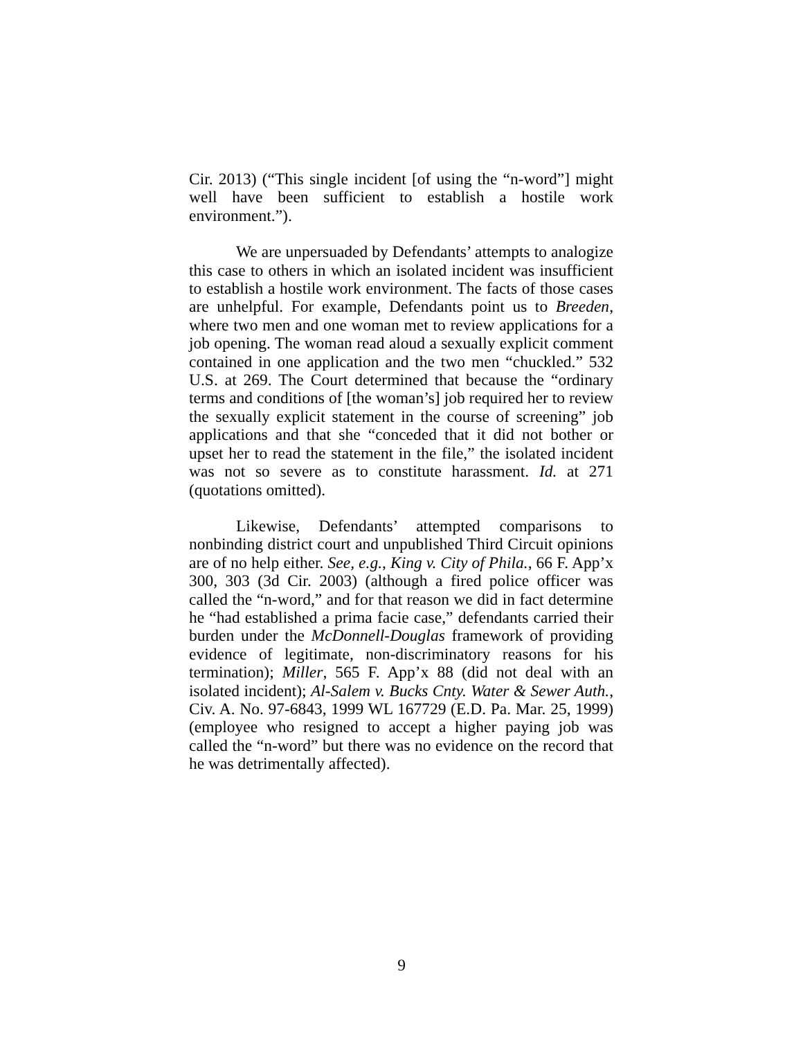Cir. 2013) (“This single incident [of using the “n-word”] might well have been sufficient to establish a hostile work environment.”).
We are unpersuaded by Defendants’ attempts to analogize this case to others in which an isolated incident was insufficient to establish a hostile work environment. The facts of those cases are unhelpful. For example, Defendants point us to Breeden, where two men and one woman met to review applications for a job opening. The woman read aloud a sexually explicit comment contained in one application and the two men “chuckled.” 532 U.S. at 269. The Court determined that because the “ordinary terms and conditions of [the woman’s] job required her to review the sexually explicit statement in the course of screening” job applications and that she “conceded that it did not bother or upset her to read the statement in the file,” the isolated incident was not so severe as to constitute harassment. Id. at 271 (quotations omitted).
Likewise, Defendants’ attempted comparisons to nonbinding district court and unpublished Third Circuit opinions are of no help either. See, e.g., King v. City of Phila., 66 F. App’x 300, 303 (3d Cir. 2003) (although a fired police officer was called the “n-word,” and for that reason we did in fact determine he “had established a prima facie case,” defendants carried their burden under the McDonnell-Douglas framework of providing evidence of legitimate, non-discriminatory reasons for his termination); Miller, 565 F. App’x 88 (did not deal with an isolated incident); Al-Salem v. Bucks Cnty. Water & Sewer Auth., Civ. A. No. 97-6843, 1999 WL 167729 (E.D. Pa. Mar. 25, 1999) (employee who resigned to accept a higher paying job was called the “n-word” but there was no evidence on the record that he was detrimentally affected).
9